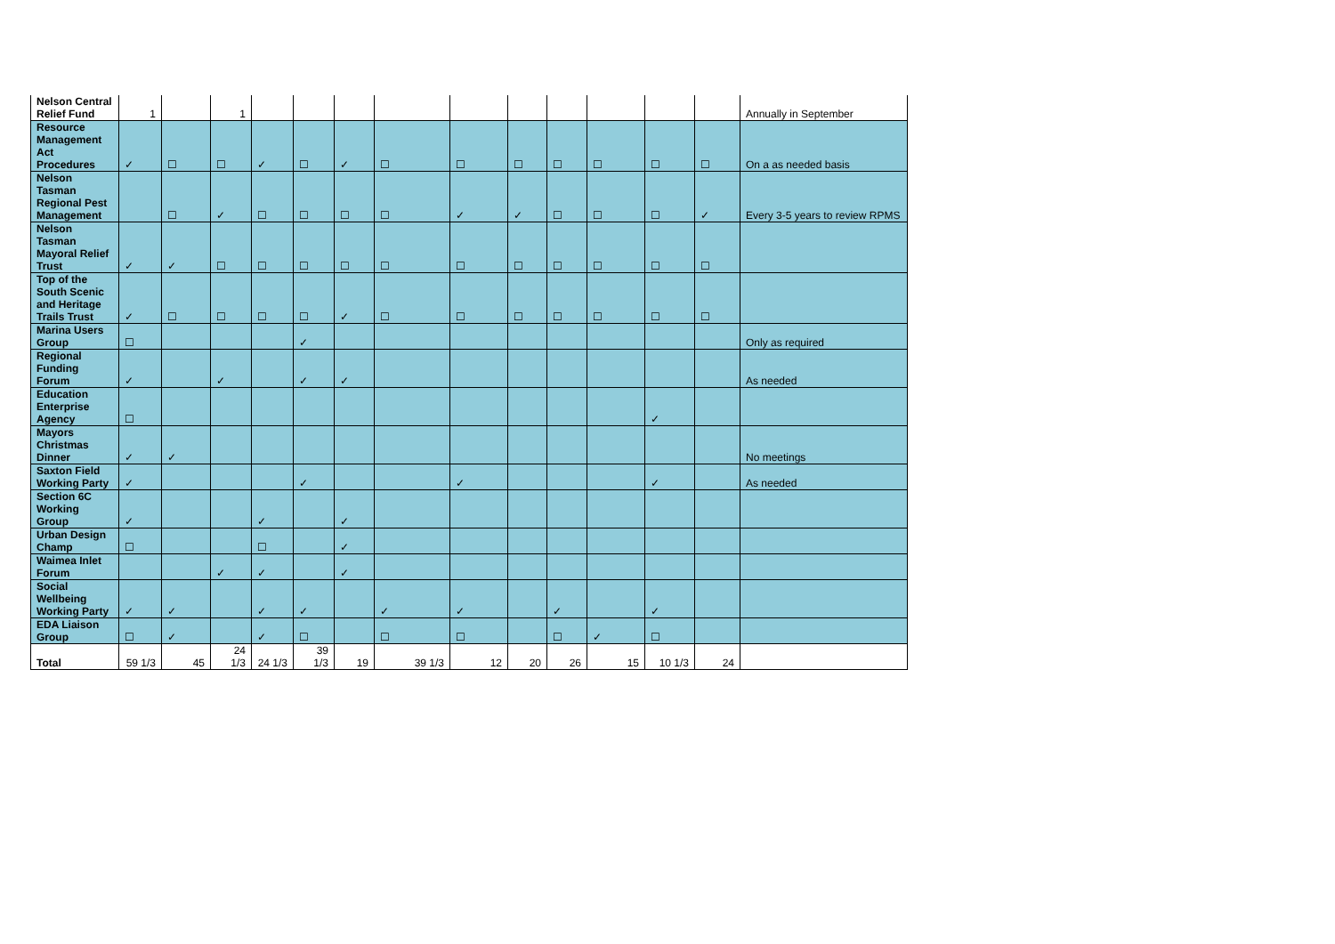| Nelson Central Relief Fund | 1 | | 1 | | | | | | | | | | | Annually in September |
| Resource Management Act Procedures | ✓ | ☐ | ☐ | ✓ | ☐ | ✓ | ☐ | ☐ | ☐ | ☐ | ☐ | ☐ | ☐ | On a as needed basis |
| Nelson Tasman Regional Pest Management | | ☐ | ✓ | ☐ | ☐ | ☐ | ☐ | ✓ | ✓ | ☐ | ☐ | ☐ | ✓ | Every 3-5 years to review RPMS |
| Nelson Tasman Mayoral Relief Trust | ✓ | ✓ | ☐ | ☐ | ☐ | ☐ | ☐ | ☐ | ☐ | ☐ | ☐ | ☐ | ☐ | |
| Top of the South Scenic and Heritage Trails Trust | ✓ | ☐ | ☐ | ☐ | ☐ | ✓ | ☐ | ☐ | ☐ | ☐ | ☐ | ☐ | ☐ | |
| Marina Users Group | ☐ | | | | ✓ | | | | | | | | | Only as required |
| Regional Funding Forum | ✓ | | ✓ | | ✓ | ✓ | | | | | | | | As needed |
| Education Enterprise Agency | ☐ | | | | | | | | | | | ✓ | | |
| Mayors Christmas Dinner | ✓ | ✓ | | | | | | | | | | | | No meetings |
| Saxton Field Working Party | ✓ | | | | ✓ | | | ✓ | | | | ✓ | | As needed |
| Section 6C Working Group | ✓ | | | ✓ | | ✓ | | | | | | | | |
| Urban Design Champ | ☐ | | | ☐ | | ✓ | | | | | | | | |
| Waimea Inlet Forum | | | ✓ | ✓ | | ✓ | | | | | | | | |
| Social Wellbeing Working Party | ✓ | ✓ | | ✓ | ✓ | | ✓ | ✓ | | ✓ | | ✓ | | |
| EDA Liaison Group | ☐ | ✓ | | ✓ | ☐ | | ☐ | ☐ | | ☐ | ✓ | ☐ | | |
| Total | 59 1/3 | 45 | 24 1/3 | 24 1/3 | 39 1/3 | 19 | 39 1/3 | 12 | 20 | 26 | 15 | 10 1/3 | 24 | |